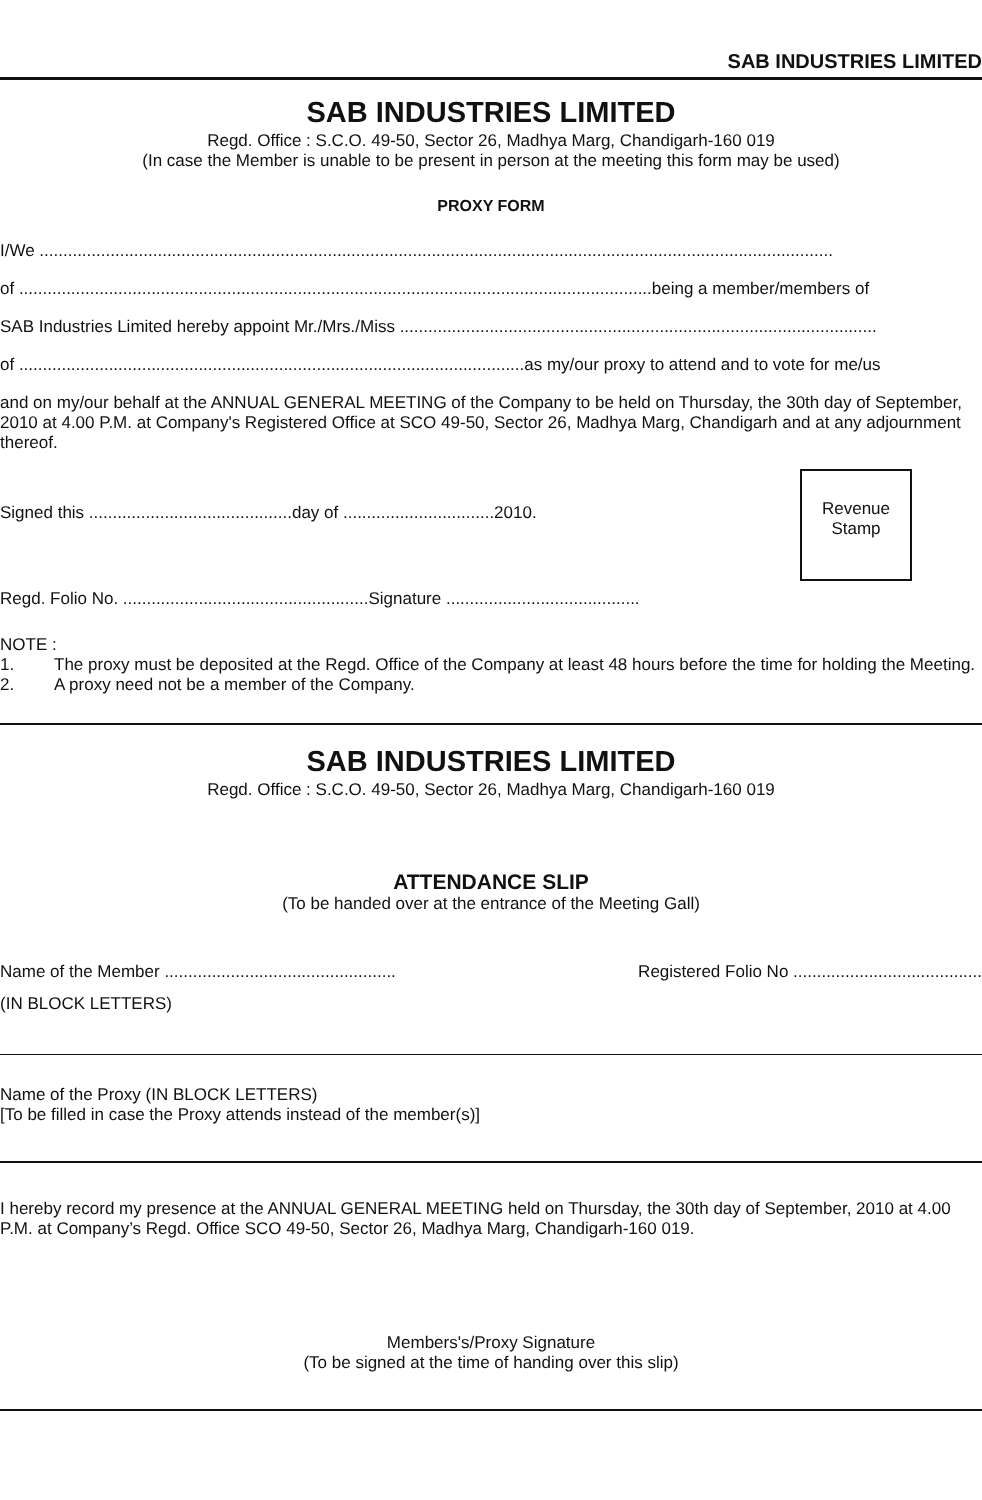SAB INDUSTRIES LIMITED
SAB INDUSTRIES LIMITED
Regd. Office : S.C.O. 49-50, Sector 26, Madhya Marg, Chandigarh-160 019
(In case the Member is unable to be present in person at the meeting this form may be used)
PROXY FORM
I/We ........................................................................................................................................................................
of ......................................................................................................................................being a member/members of
SAB Industries Limited hereby appoint Mr./Mrs./Miss .....................................................................................................
of ...........................................................................................................as my/our proxy to attend and to vote for me/us
and on my/our behalf at the ANNUAL GENERAL MEETING of the Company to be held on Thursday, the 30th day of September, 2010 at 4.00 P.M. at Company's Registered Office at SCO 49-50, Sector 26, Madhya Marg, Chandigarh and at any adjournment thereof.
Signed this ...........................................day of ................................2010.
Revenue
Stamp
Regd. Folio No. ....................................................Signature .........................................
NOTE :
1. The proxy must be deposited at the Regd. Office of the Company at least 48 hours before the time for holding the Meeting.
2. A proxy need not be a member of the Company.
SAB INDUSTRIES LIMITED
Regd. Office : S.C.O. 49-50, Sector 26, Madhya Marg, Chandigarh-160 019
ATTENDANCE SLIP
(To be handed over at the entrance of the Meeting Gall)
Name of the Member ................................................. Registered Folio No ........................................
(IN BLOCK LETTERS)
Name of the Proxy (IN BLOCK LETTERS)
[To be filled in case the Proxy attends instead of the member(s)]
I hereby record my presence at the ANNUAL GENERAL MEETING held on Thursday, the 30th day of September, 2010 at 4.00 P.M. at Company’s Regd. Office SCO 49-50, Sector 26, Madhya Marg, Chandigarh-160 019.
Members's/Proxy Signature
(To be signed at the time of handing over this slip)